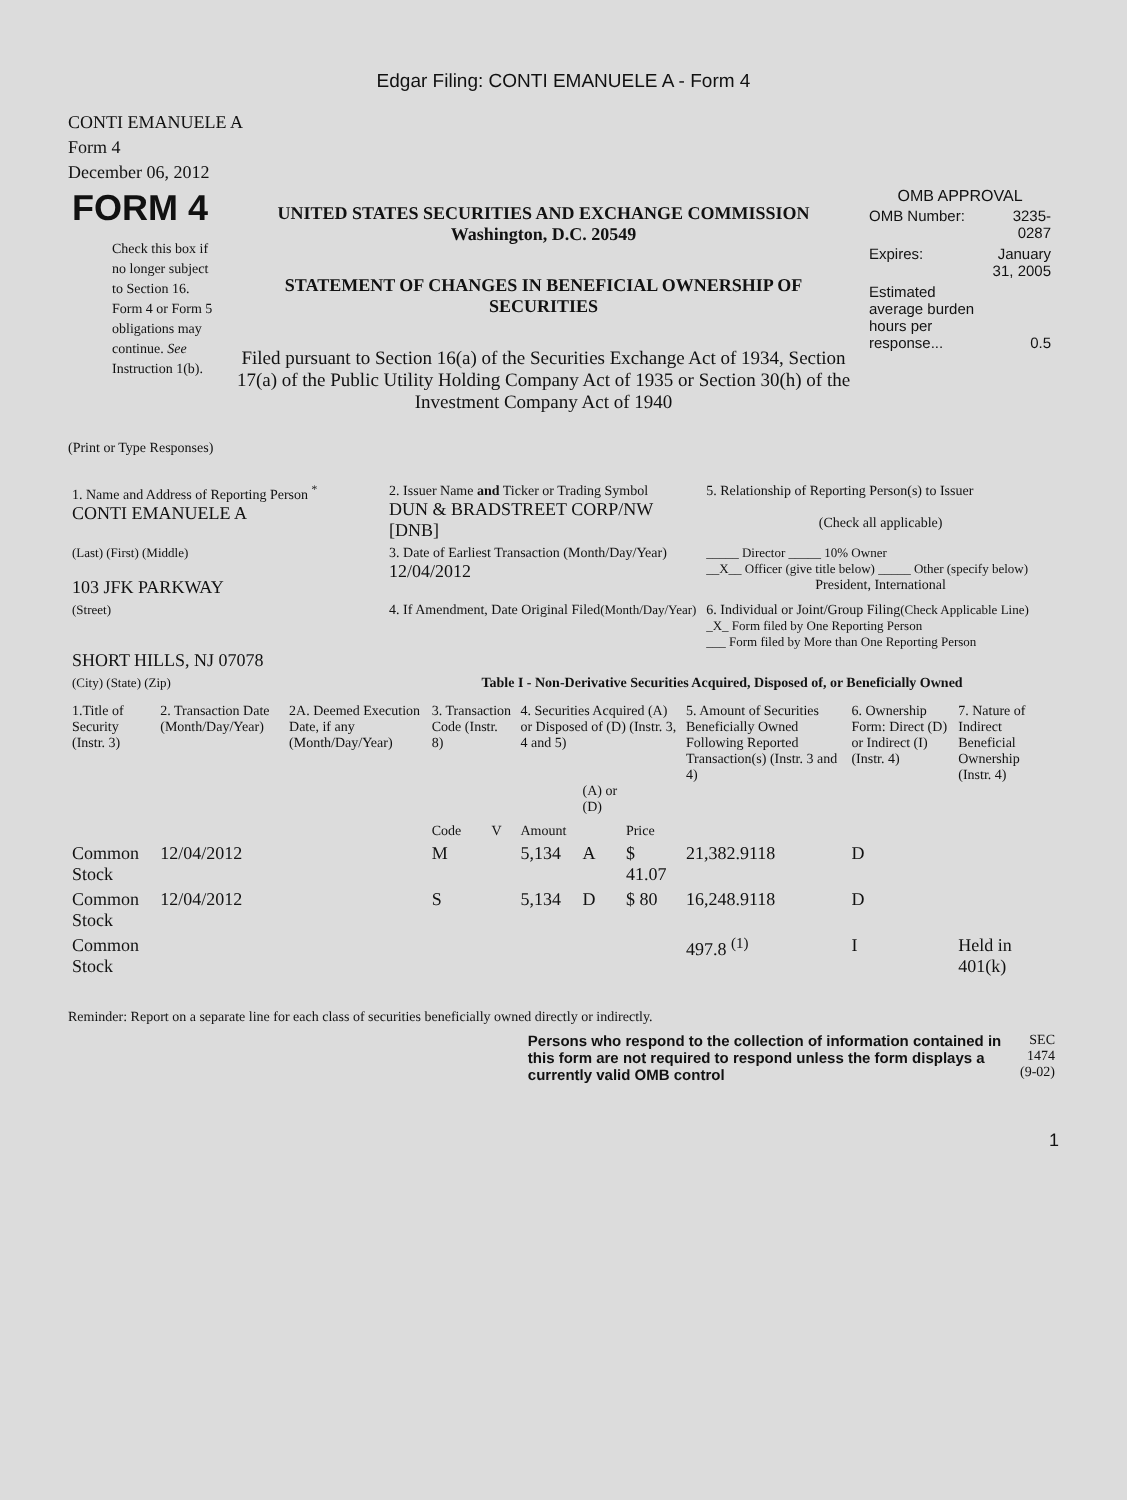Edgar Filing: CONTI EMANUELE A - Form 4
CONTI EMANUELE A
Form 4
December 06, 2012
| FORM 4 Check this box if no longer subject to Section 16. Form 4 or Form 5 obligations may continue. See Instruction 1(b). | UNITED STATES SECURITIES AND EXCHANGE COMMISSION Washington, D.C. 20549 STATEMENT OF CHANGES IN BENEFICIAL OWNERSHIP OF SECURITIES Filed pursuant to Section 16(a) of the Securities Exchange Act of 1934, Section 17(a) of the Public Utility Holding Company Act of 1935 or Section 30(h) of the Investment Company Act of 1940 | OMB APPROVAL / OMB Number: / 3235-0287 / / Expires: / January 31, 2005 / / Estimated average burden hours per response... / 0.5 / |
(Print or Type Responses)
| 1. Name and Address of Reporting Person <sup>*</sup> CONTI EMANUELE A | 2. Issuer Name and Ticker or Trading Symbol DUN & BRADSTREET CORP/NW [DNB] | 5. Relationship of Reporting Person(s) to Issuer (Check all applicable) |
| (Last) (First) (Middle) 103 JFK PARKWAY | 3. Date of Earliest Transaction (Month/Day/Year) 12/04/2012 | _____ Director _____ 10% Owner __X__ Officer (give title below) _____ Other (specify below) President, International |
| (Street) SHORT HILLS, NJ 07078 | 4. If Amendment, Date Original Filed (Month/Day/Year) | 6. Individual or Joint/Group Filing (Check Applicable Line) _X_ Form filed by One Reporting Person ___ Form filed by More than One Reporting Person |
| (City) (State) (Zip) | Table I - Non-Derivative Securities Acquired, Disposed of, or Beneficially Owned | |
| 1.Title of Security (Instr. 3) | 2. Transaction Date (Month/Day/Year) | 2A. Deemed Execution Date, if any (Month/Day/Year) | 3. Transaction Code (Instr. 8) | | 4. Securities Acquired (A) or Disposed of (D) (Instr. 3, 4 and 5) | | | 5. Amount of Securities Beneficially Owned Following Reported Transaction(s) (Instr. 3 and 4) | 6. Ownership Form: Direct (D) or Indirect (I) (Instr. 4) | 7. Nature of Indirect Beneficial Ownership (Instr. 4) |
| --- | --- | --- | --- | --- | --- | --- | --- | --- | --- | --- |
| | | | Code | V | Amount | (A) or (D) | Price | | | |
| Common Stock | 12/04/2012 | | M | | 5,134 | A | $ 41.07 | 21,382.9118 | D | |
| Common Stock | 12/04/2012 | | S | | 5,134 | D | $ 80 | 16,248.9118 | D | |
| Common Stock | | | | | | | | 497.8 <sup>(1)</sup> | I | Held in 401(k) |
Reminder: Report on a separate line for each class of securities beneficially owned directly or indirectly.
| | Persons who respond to the collection of information contained in this form are not required to respond unless the form displays a currently valid OMB control | SEC 1474 (9-02) |
1